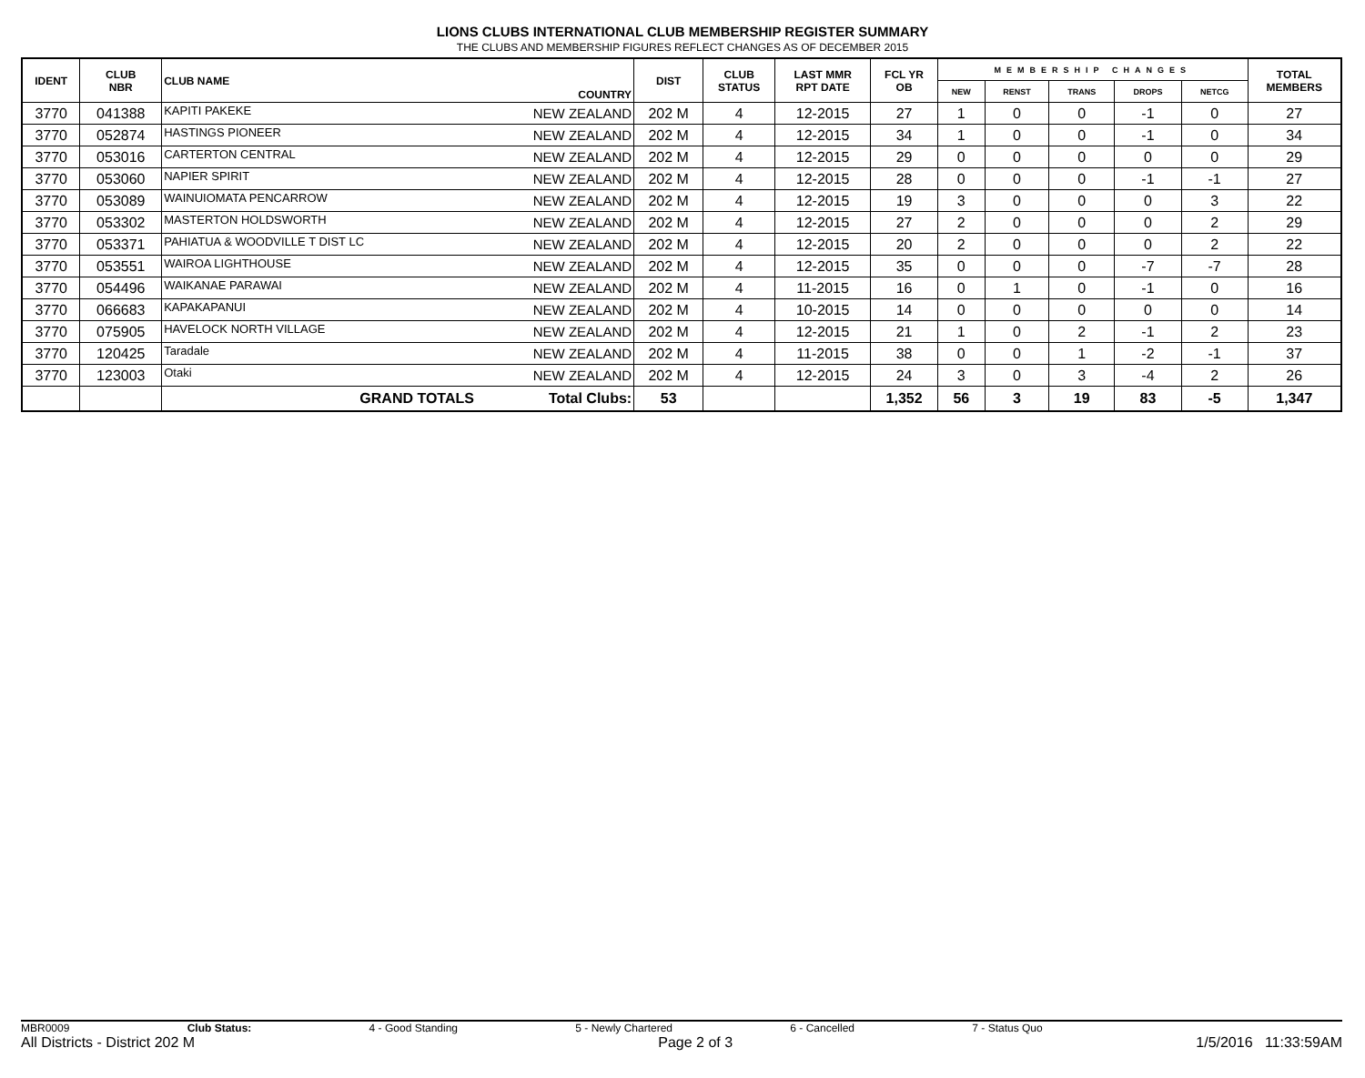LIONS CLUBS INTERNATIONAL CLUB MEMBERSHIP REGISTER SUMMARY
THE CLUBS AND MEMBERSHIP FIGURES REFLECT CHANGES AS OF DECEMBER 2015
| IDENT | CLUB NBR | CLUB NAME | COUNTRY | DIST | CLUB STATUS | LAST MMR RPT DATE | FCL YR OB | MEMBERSHIP CHANGES | | | | | TOTAL MEMBERS |
| --- | --- | --- | --- | --- | --- | --- | --- | --- | --- | --- | --- | --- | --- |
| | | | | | | | | NEW | RENST | TRANS | DROPS | NETCG | |
| 3770 | 041388 | KAPITI PAKEKE | NEW ZEALAND | 202 M | 4 | 12-2015 | 27 | 1 | 0 | 0 | -1 | 0 | 27 |
| 3770 | 052874 | HASTINGS PIONEER | NEW ZEALAND | 202 M | 4 | 12-2015 | 34 | 1 | 0 | 0 | -1 | 0 | 34 |
| 3770 | 053016 | CARTERTON CENTRAL | NEW ZEALAND | 202 M | 4 | 12-2015 | 29 | 0 | 0 | 0 | 0 | 0 | 29 |
| 3770 | 053060 | NAPIER SPIRIT | NEW ZEALAND | 202 M | 4 | 12-2015 | 28 | 0 | 0 | 0 | -1 | -1 | 27 |
| 3770 | 053089 | WAINUIOMATA PENCARROW | NEW ZEALAND | 202 M | 4 | 12-2015 | 19 | 3 | 0 | 0 | 0 | 3 | 22 |
| 3770 | 053302 | MASTERTON HOLDSWORTH | NEW ZEALAND | 202 M | 4 | 12-2015 | 27 | 2 | 0 | 0 | 0 | 2 | 29 |
| 3770 | 053371 | PAHIATUA & WOODVILLE T DIST LC | NEW ZEALAND | 202 M | 4 | 12-2015 | 20 | 2 | 0 | 0 | 0 | 2 | 22 |
| 3770 | 053551 | WAIROA LIGHTHOUSE | NEW ZEALAND | 202 M | 4 | 12-2015 | 35 | 0 | 0 | 0 | -7 | -7 | 28 |
| 3770 | 054496 | WAIKANAE PARAWAI | NEW ZEALAND | 202 M | 4 | 11-2015 | 16 | 0 | 1 | 0 | -1 | 0 | 16 |
| 3770 | 066683 | KAPAKAPANUI | NEW ZEALAND | 202 M | 4 | 10-2015 | 14 | 0 | 0 | 0 | 0 | 0 | 14 |
| 3770 | 075905 | HAVELOCK NORTH VILLAGE | NEW ZEALAND | 202 M | 4 | 12-2015 | 21 | 1 | 0 | 2 | -1 | 2 | 23 |
| 3770 | 120425 | Taradale | NEW ZEALAND | 202 M | 4 | 11-2015 | 38 | 0 | 0 | 1 | -2 | -1 | 37 |
| 3770 | 123003 | Otaki | NEW ZEALAND | 202 M | 4 | 12-2015 | 24 | 3 | 0 | 3 | -4 | 2 | 26 |
| | | GRAND TOTALS | Total Clubs: | 53 | | | 1,352 | 56 | 3 | 19 | 83 | -5 | 1,347 |
MBR0009 Club Status: 4 - Good Standing 5 - Newly Chartered 6 - Cancelled 7 - Status Quo
All Districts - District 202 M Page 2 of 3 1/5/2016 11:33:59AM